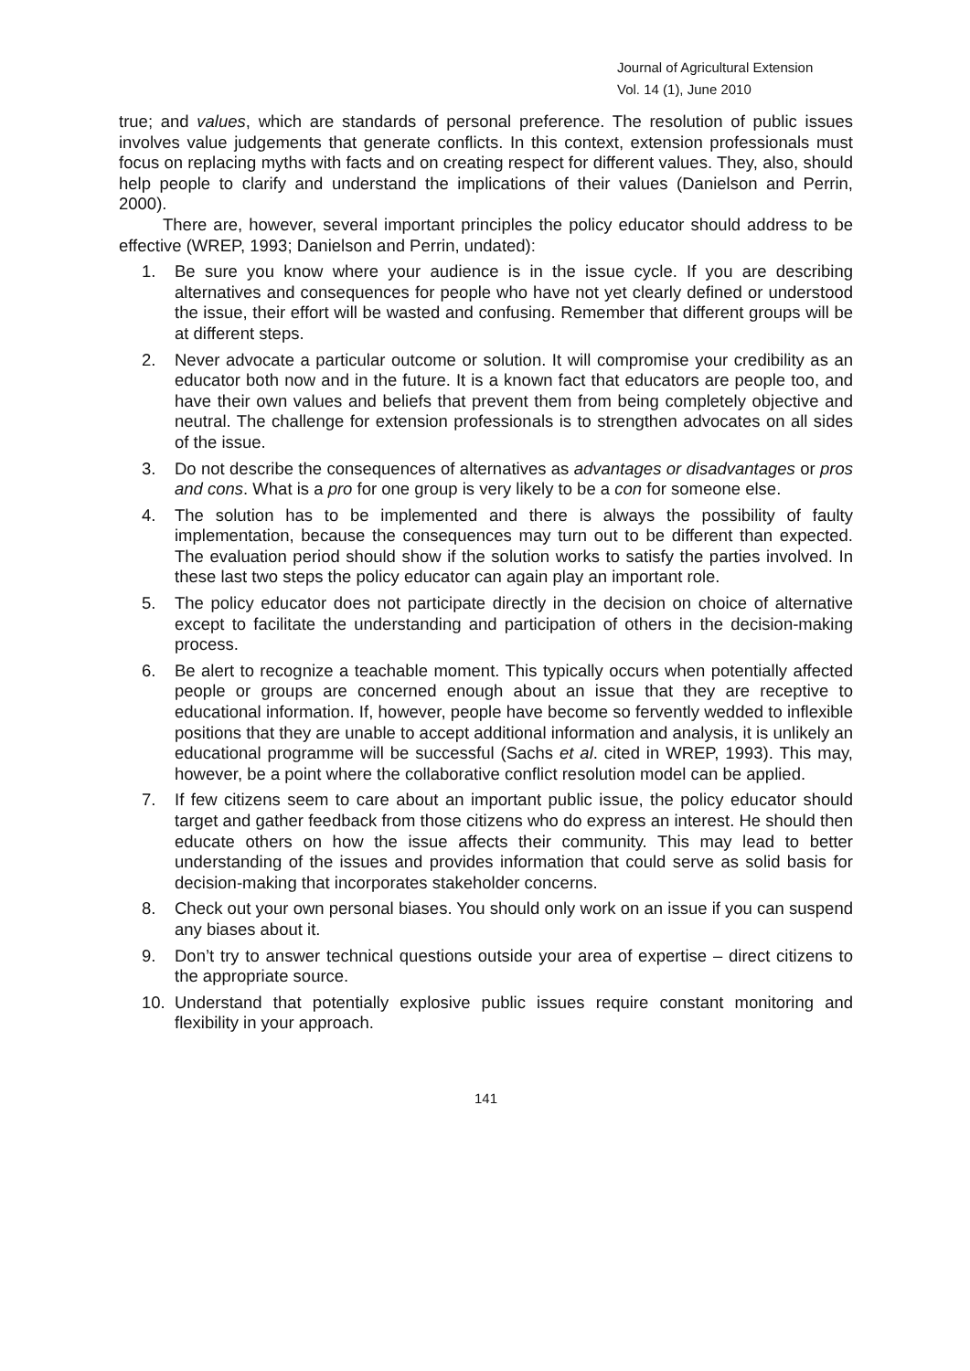Journal of Agricultural Extension
Vol. 14 (1), June 2010
true; and values, which are standards of personal preference. The resolution of public issues involves value judgements that generate conflicts. In this context, extension professionals must focus on replacing myths with facts and on creating respect for different values. They, also, should help people to clarify and understand the implications of their values (Danielson and Perrin, 2000).
There are, however, several important principles the policy educator should address to be effective (WREP, 1993; Danielson and Perrin, undated):
1. Be sure you know where your audience is in the issue cycle. If you are describing alternatives and consequences for people who have not yet clearly defined or understood the issue, their effort will be wasted and confusing. Remember that different groups will be at different steps.
2. Never advocate a particular outcome or solution. It will compromise your credibility as an educator both now and in the future. It is a known fact that educators are people too, and have their own values and beliefs that prevent them from being completely objective and neutral. The challenge for extension professionals is to strengthen advocates on all sides of the issue.
3. Do not describe the consequences of alternatives as advantages or disadvantages or pros and cons. What is a pro for one group is very likely to be a con for someone else.
4. The solution has to be implemented and there is always the possibility of faulty implementation, because the consequences may turn out to be different than expected. The evaluation period should show if the solution works to satisfy the parties involved. In these last two steps the policy educator can again play an important role.
5. The policy educator does not participate directly in the decision on choice of alternative except to facilitate the understanding and participation of others in the decision-making process.
6. Be alert to recognize a teachable moment. This typically occurs when potentially affected people or groups are concerned enough about an issue that they are receptive to educational information. If, however, people have become so fervently wedded to inflexible positions that they are unable to accept additional information and analysis, it is unlikely an educational programme will be successful (Sachs et al. cited in WREP, 1993). This may, however, be a point where the collaborative conflict resolution model can be applied.
7. If few citizens seem to care about an important public issue, the policy educator should target and gather feedback from those citizens who do express an interest. He should then educate others on how the issue affects their community. This may lead to better understanding of the issues and provides information that could serve as solid basis for decision-making that incorporates stakeholder concerns.
8. Check out your own personal biases. You should only work on an issue if you can suspend any biases about it.
9. Don’t try to answer technical questions outside your area of expertise – direct citizens to the appropriate source.
10. Understand that potentially explosive public issues require constant monitoring and flexibility in your approach.
141